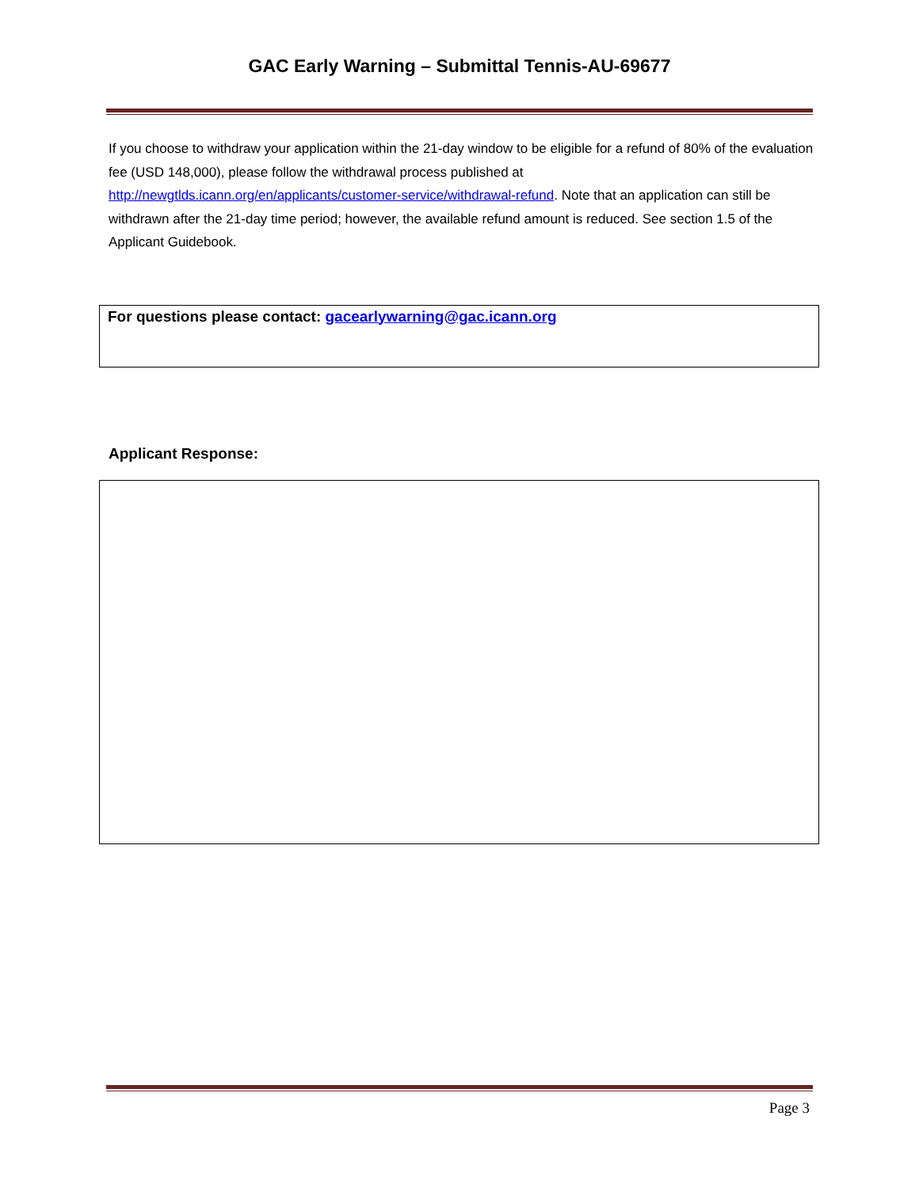GAC Early Warning – Submittal Tennis-AU-69677
If you choose to withdraw your application within the 21-day window to be eligible for a refund of 80% of the evaluation fee (USD 148,000), please follow the withdrawal process published at http://newgtlds.icann.org/en/applicants/customer-service/withdrawal-refund. Note that an application can still be withdrawn after the 21-day time period; however, the available refund amount is reduced. See section 1.5 of the Applicant Guidebook.
For questions please contact: gacearlywarning@gac.icann.org
Applicant Response:
Page 3